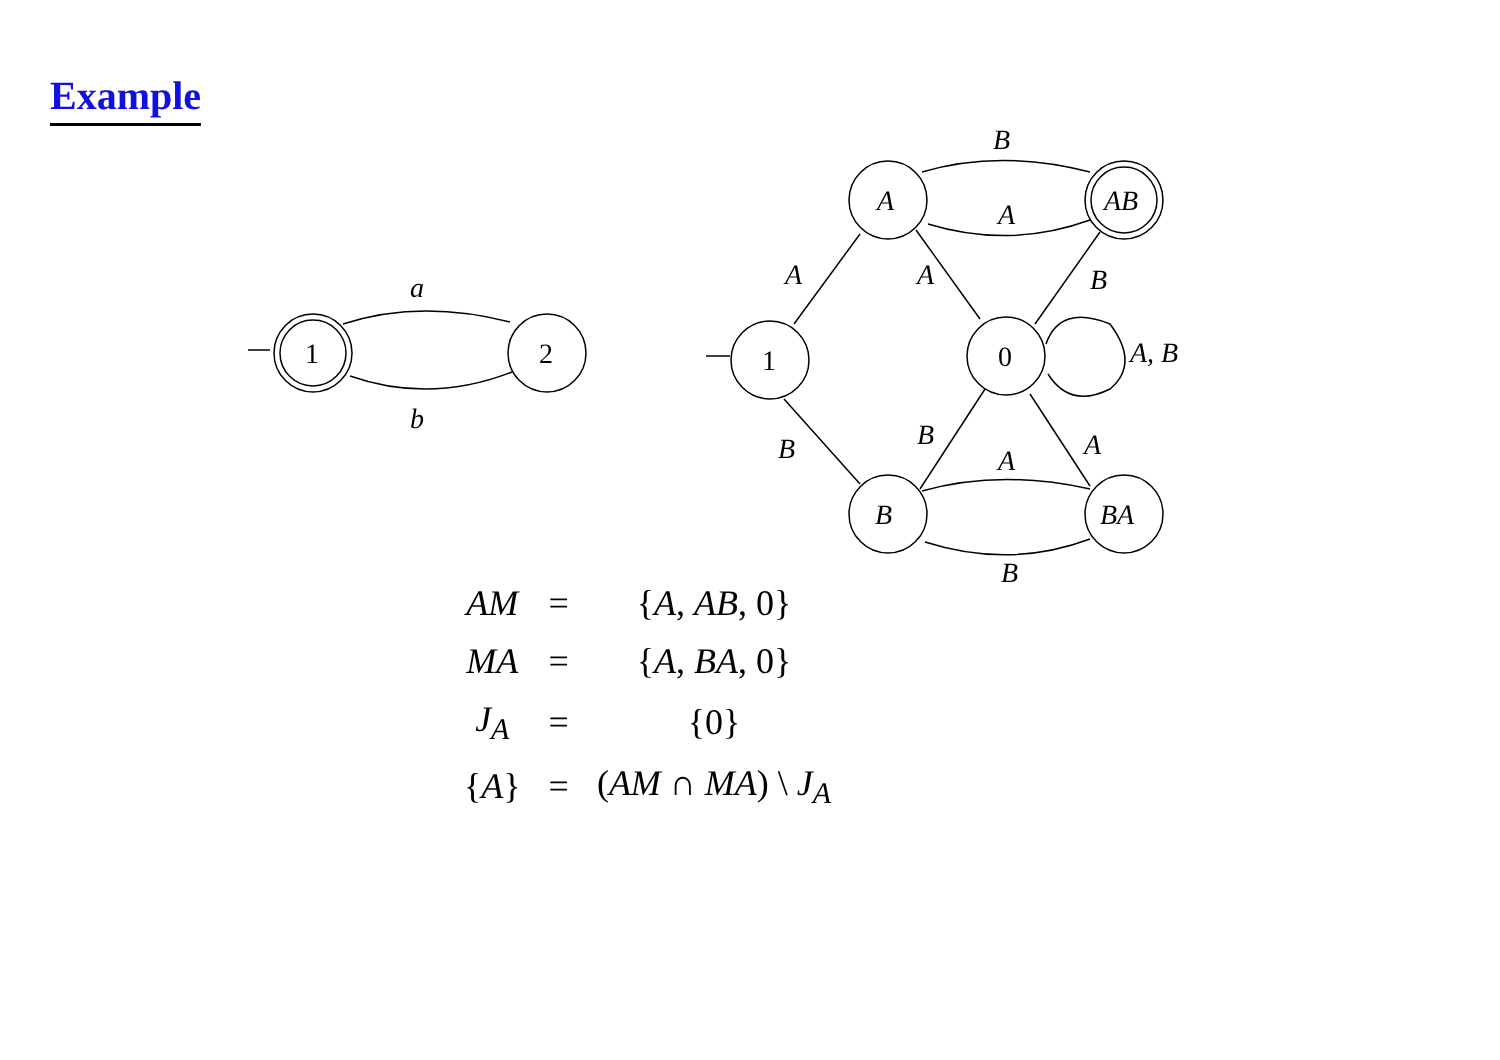Example
1
2
a
b
1
A
AB
0
B
BA
B
A
A
A
B
A, B
B
B
A
A
B
| AM | = | { A , AB , 0} |
| MA | = | { A , BA , 0} |
| J<sub>A</sub> | = | {0} |
| { A } | = | ( AM ∩ MA ) \ J<sub>A</sub> |